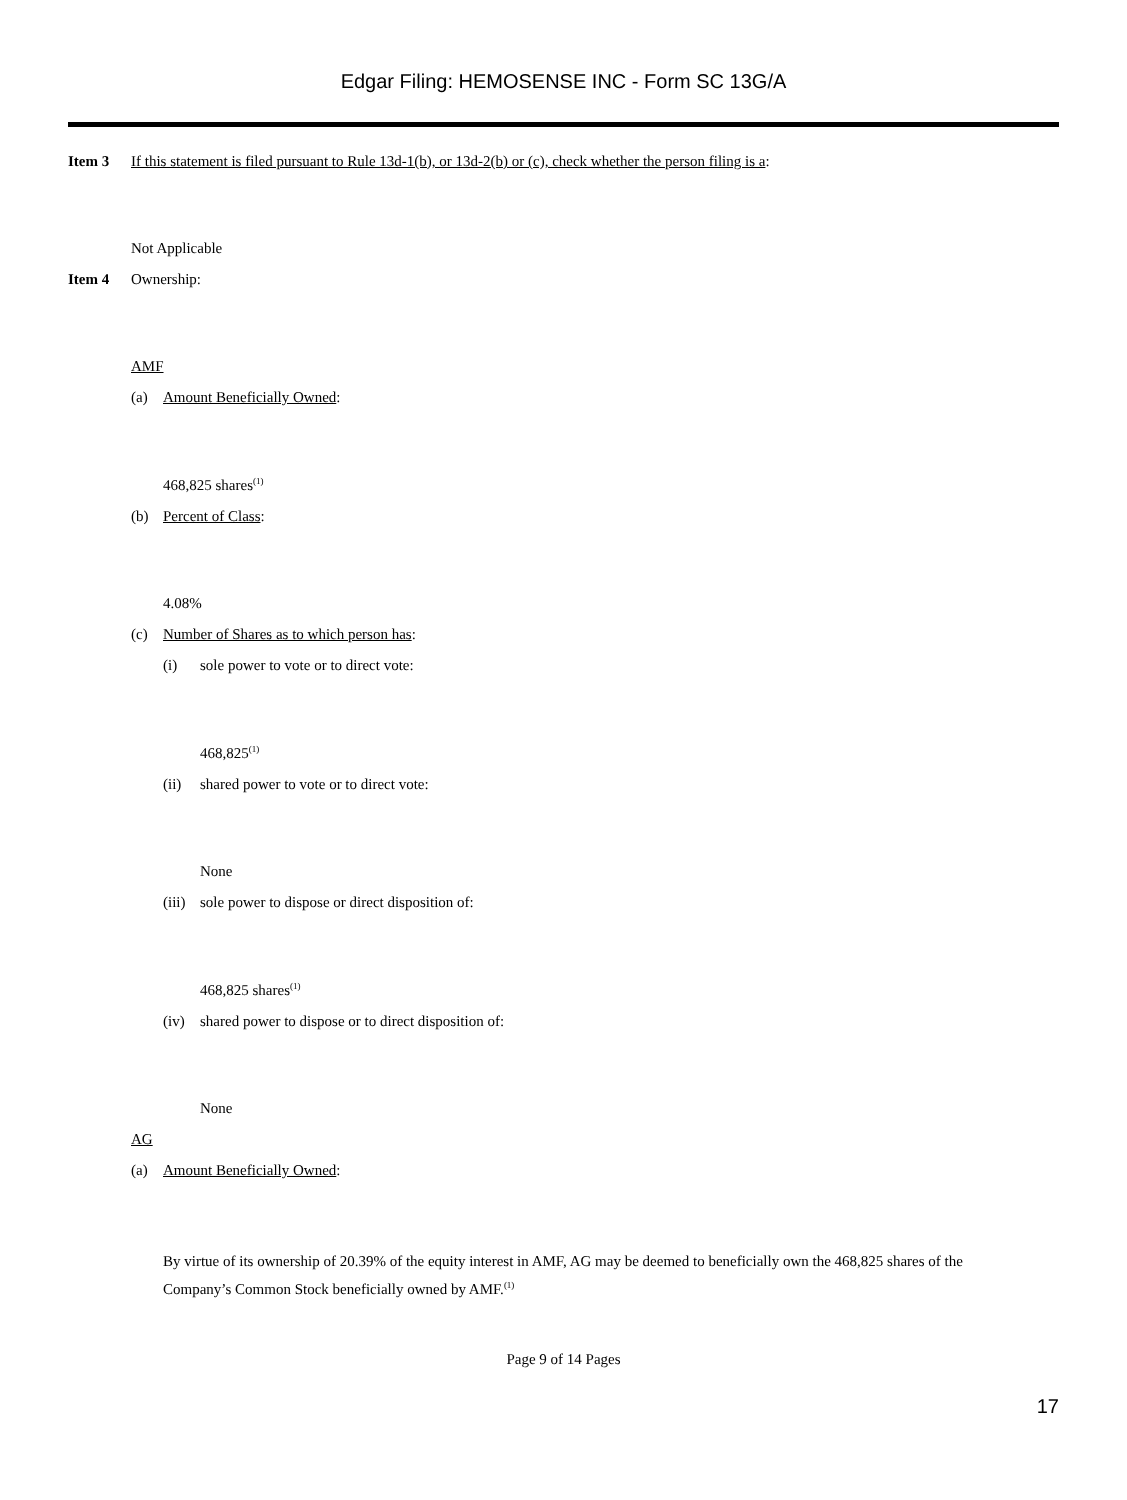Edgar Filing: HEMOSENSE INC - Form SC 13G/A
Item 3 If this statement is filed pursuant to Rule 13d-1(b), or 13d-2(b) or (c), check whether the person filing is a:
Not Applicable
Item 4 Ownership:
AMF
(a) Amount Beneficially Owned:
468,825 shares<sup>(1)</sup>
(b) Percent of Class:
4.08%
(c) Number of Shares as to which person has:
(i) sole power to vote or to direct vote:
468,825<sup>(1)</sup>
(ii) shared power to vote or to direct vote:
None
(iii) sole power to dispose or direct disposition of:
468,825 shares<sup>(1)</sup>
(iv) shared power to dispose or to direct disposition of:
None
AG
(a) Amount Beneficially Owned:
By virtue of its ownership of 20.39% of the equity interest in AMF, AG may be deemed to beneficially own the 468,825 shares of the Company’s Common Stock beneficially owned by AMF.<sup>(1)</sup>
Page 9 of 14 Pages
17